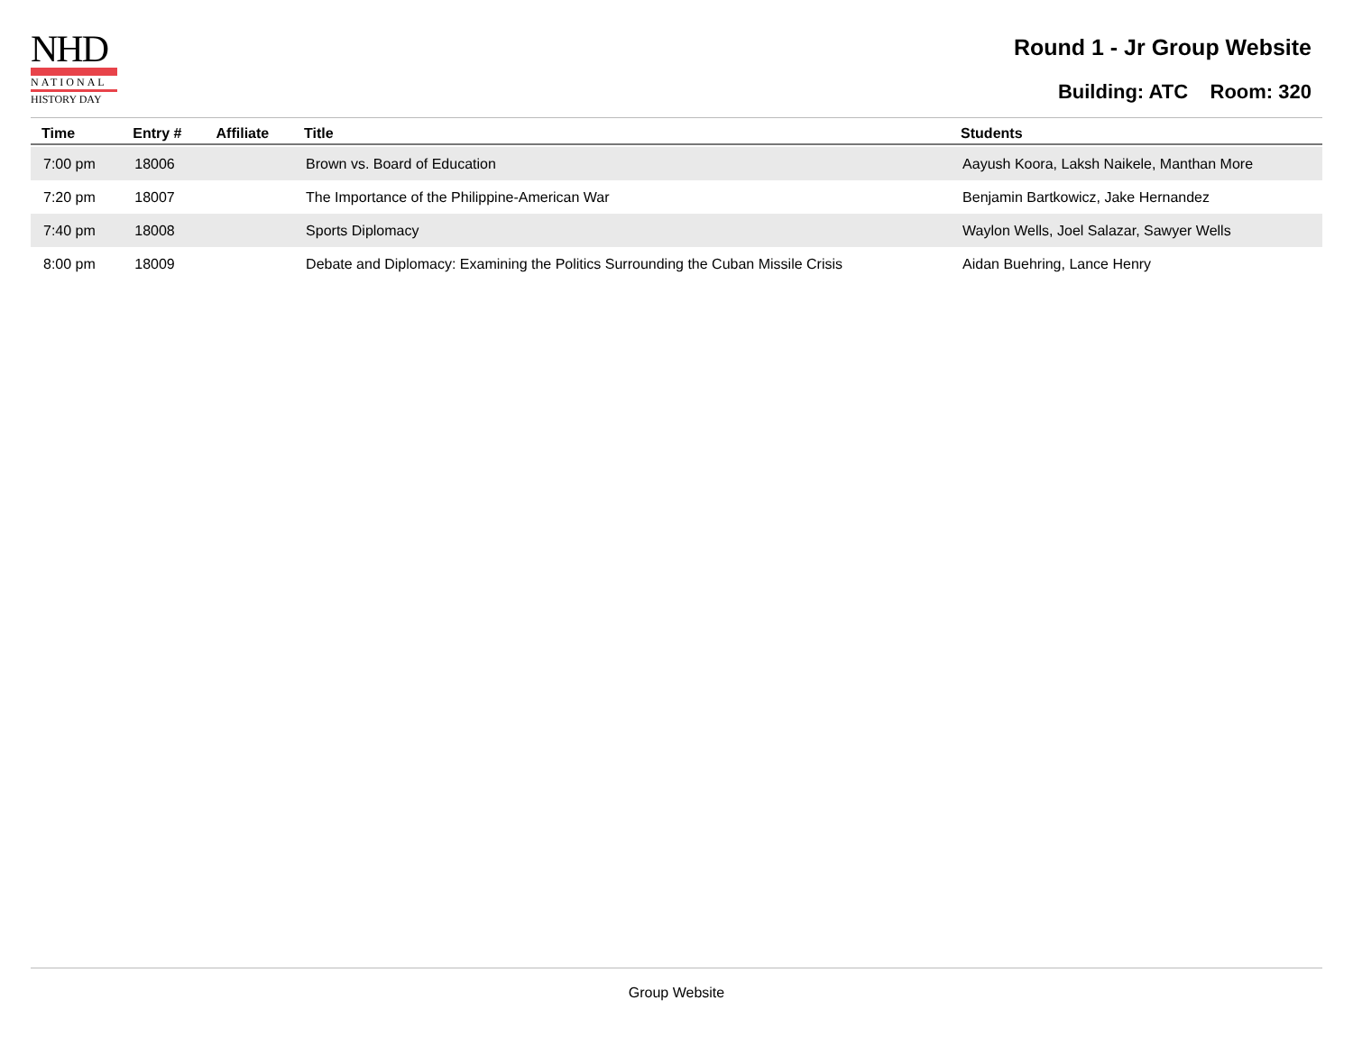NHD
NATIONAL
HISTORY DAY
Round 1 - Jr Group Website
Building: ATC Room: 320
| Time | Entry # | Affiliate | Title | Students |
| --- | --- | --- | --- | --- |
| 7:00 pm | 18006 | | Brown vs. Board of Education | Aayush Koora, Laksh Naikele, Manthan More |
| 7:20 pm | 18007 | | The Importance of the Philippine-American War | Benjamin Bartkowicz, Jake Hernandez |
| 7:40 pm | 18008 | | Sports Diplomacy | Waylon Wells, Joel Salazar, Sawyer Wells |
| 8:00 pm | 18009 | | Debate and Diplomacy: Examining the Politics Surrounding the Cuban Missile Crisis | Aidan Buehring, Lance Henry |
Group Website